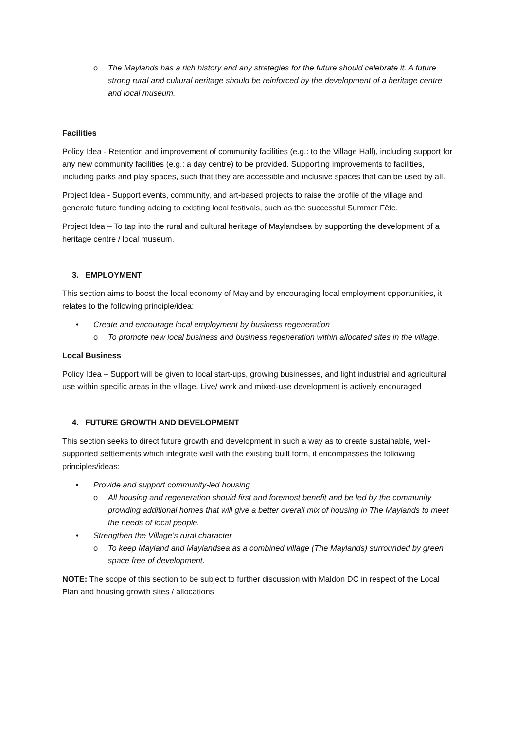o The Maylands has a rich history and any strategies for the future should celebrate it. A future strong rural and cultural heritage should be reinforced by the development of a heritage centre and local museum.
Facilities
Policy Idea - Retention and improvement of community facilities (e.g.: to the Village Hall), including support for any new community facilities (e.g.: a day centre) to be provided. Supporting improvements to facilities, including parks and play spaces, such that they are accessible and inclusive spaces that can be used by all.
Project Idea - Support events, community, and art-based projects to raise the profile of the village and generate future funding adding to existing local festivals, such as the successful Summer Fête.
Project Idea – To tap into the rural and cultural heritage of Maylandsea by supporting the development of a heritage centre / local museum.
3. EMPLOYMENT
This section aims to boost the local economy of Mayland by encouraging local employment opportunities, it relates to the following principle/idea:
• Create and encourage local employment by business regeneration
o To promote new local business and business regeneration within allocated sites in the village.
Local Business
Policy Idea – Support will be given to local start-ups, growing businesses, and light industrial and agricultural use within specific areas in the village. Live/ work and mixed-use development is actively encouraged
4. FUTURE GROWTH AND DEVELOPMENT
This section seeks to direct future growth and development in such a way as to create sustainable, well-supported settlements which integrate well with the existing built form, it encompasses the following principles/ideas:
• Provide and support community-led housing
o All housing and regeneration should first and foremost benefit and be led by the community providing additional homes that will give a better overall mix of housing in The Maylands to meet the needs of local people.
• Strengthen the Village’s rural character
o To keep Mayland and Maylandsea as a combined village (The Maylands) surrounded by green space free of development.
NOTE: The scope of this section to be subject to further discussion with Maldon DC in respect of the Local Plan and housing growth sites / allocations